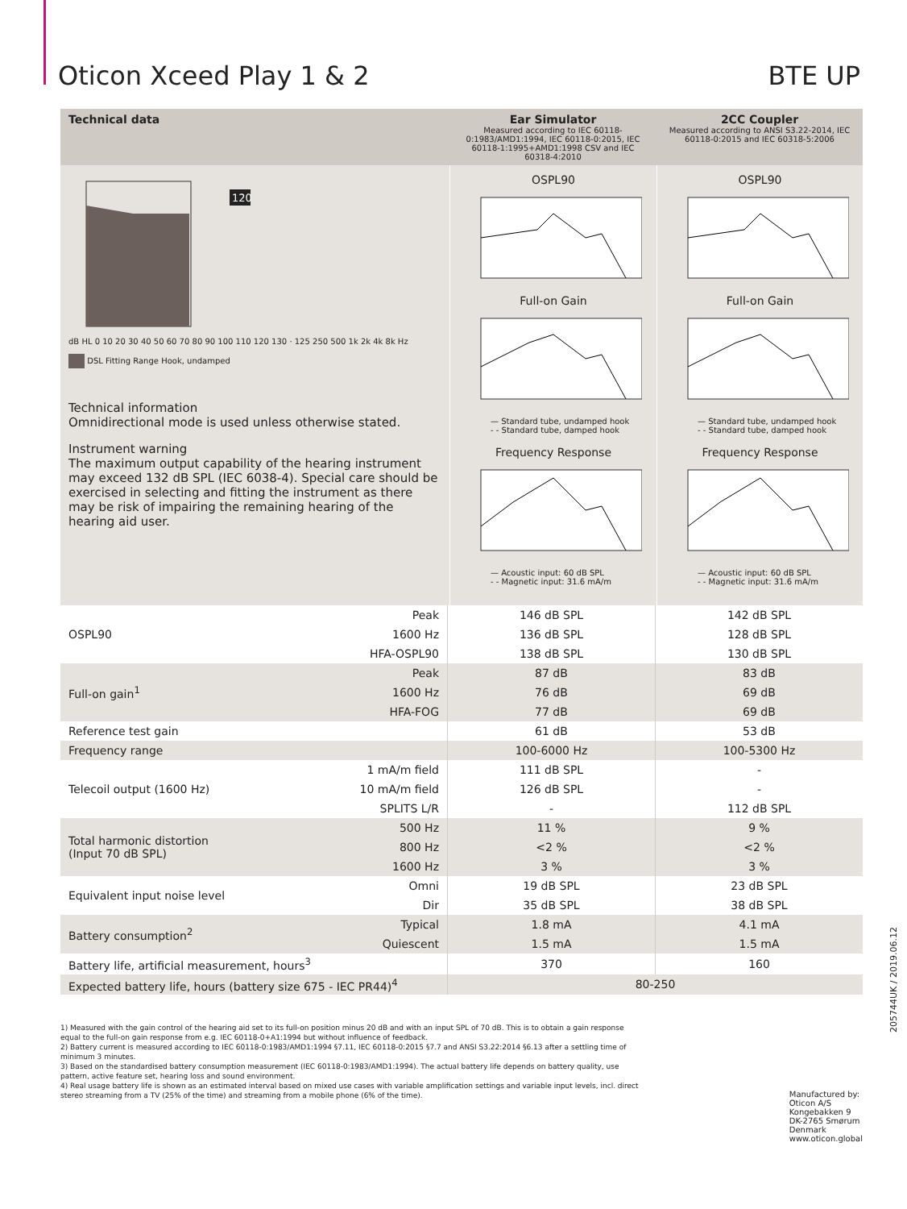Oticon Xceed Play 1 & 2 BTE UP
Technical data
Ear Simulator
Measured according to IEC 60118-0:1983/AMD1:1994, IEC 60118-0:2015, IEC 60118-1:1995+AMD1:1998 CSV and IEC 60318-4:2010
2CC Coupler
Measured according to ANSI S3.22-2014, IEC 60118-0:2015 and IEC 60318-5:2006
120
dB HL 0 10 20 30 40 50 60 70 80 90 100 110 120 130 · 125 250 500 1k 2k 4k 8k Hz
DSL Fitting Range Hook, undamped
Technical information
Omnidirectional mode is used unless otherwise stated.
Instrument warning
The maximum output capability of the hearing instrument may exceed 132 dB SPL (IEC 6038-4). Special care should be exercised in selecting and fitting the instrument as there may be risk of impairing the remaining hearing of the hearing aid user.
OSPL90
Full-on Gain
— Standard tube, undamped hook
- - Standard tube, damped hook
Frequency Response
— Acoustic input: 60 dB SPL
- - Magnetic input: 31.6 mA/m
OSPL90
Full-on Gain
— Standard tube, undamped hook
- - Standard tube, damped hook
Frequency Response
— Acoustic input: 60 dB SPL
- - Magnetic input: 31.6 mA/m
| OSPL90 | Peak | 146 dB SPL | 142 dB SPL |
| | 1600 Hz | 136 dB SPL | 128 dB SPL |
| | HFA-OSPL90 | 138 dB SPL | 130 dB SPL |
| Full-on gain<sup>1</sup> | Peak | 87 dB | 83 dB |
| | 1600 Hz | 76 dB | 69 dB |
| | HFA-FOG | 77 dB | 69 dB |
| Reference test gain | | 61 dB | 53 dB |
| Frequency range | | 100-6000 Hz | 100-5300 Hz |
| Telecoil output (1600 Hz) | 1 mA/m field | 111 dB SPL | - |
| | 10 mA/m field | 126 dB SPL | - |
| | SPLITS L/R | - | 112 dB SPL |
| Total harmonic distortion (Input 70 dB SPL) | 500 Hz | 11 % | 9 % |
| | 800 Hz | <2 % | <2 % |
| | 1600 Hz | 3 % | 3 % |
| Equivalent input noise level | Omni | 19 dB SPL | 23 dB SPL |
| | Dir | 35 dB SPL | 38 dB SPL |
| Battery consumption<sup>2</sup> | Typical | 1.8 mA | 4.1 mA |
| | Quiescent | 1.5 mA | 1.5 mA |
| Battery life, artificial measurement, hours<sup>3</sup> | | 370 | 160 |
| Expected battery life, hours (battery size 675 - IEC PR44)<sup>4</sup> | | 80-250 | |
1) Measured with the gain control of the hearing aid set to its full-on position minus 20 dB and with an input SPL of 70 dB. This is to obtain a gain response equal to the full-on gain response from e.g. IEC 60118-0+A1:1994 but without influence of feedback.
2) Battery current is measured according to IEC 60118-0:1983/AMD1:1994 §7.11, IEC 60118-0:2015 §7.7 and ANSI S3.22:2014 §6.13 after a settling time of minimum 3 minutes.
3) Based on the standardised battery consumption measurement (IEC 60118-0:1983/AMD1:1994). The actual battery life depends on battery quality, use pattern, active feature set, hearing loss and sound environment.
4) Real usage battery life is shown as an estimated interval based on mixed use cases with variable amplification settings and variable input levels, incl. direct stereo streaming from a TV (25% of the time) and streaming from a mobile phone (6% of the time).
Manufactured by:
Oticon A/S
Kongebakken 9
DK-2765 Smørum
Denmark
www.oticon.global
205744UK / 2019.06.12